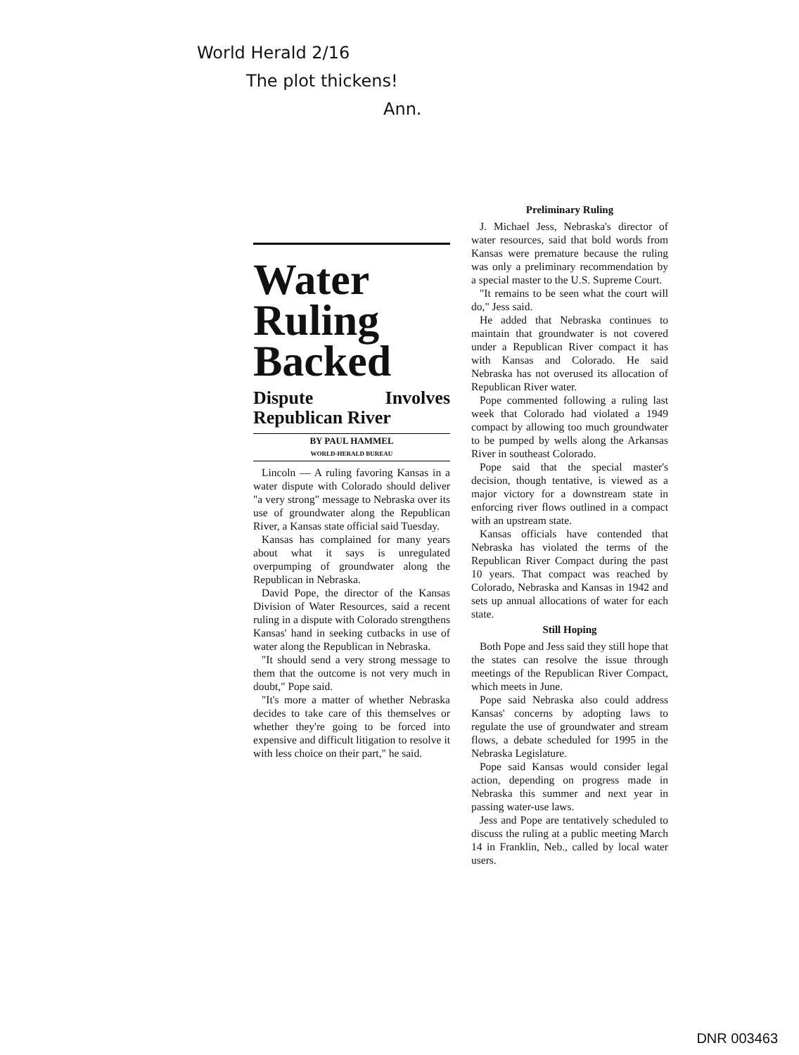World Herald 2/16
The plot thickens!
Ann.
Water Ruling Backed
Dispute Involves Republican River
BY PAUL HAMMEL
WORLD-HERALD BUREAU
Lincoln — A ruling favoring Kansas in a water dispute with Colorado should deliver "a very strong" message to Nebraska over its use of groundwater along the Republican River, a Kansas state official said Tuesday.
Kansas has complained for many years about what it says is unregulated overpumping of groundwater along the Republican in Nebraska.
David Pope, the director of the Kansas Division of Water Resources, said a recent ruling in a dispute with Colorado strengthens Kansas' hand in seeking cutbacks in use of water along the Republican in Nebraska.
"It should send a very strong message to them that the outcome is not very much in doubt," Pope said.
"It's more a matter of whether Nebraska decides to take care of this themselves or whether they're going to be forced into expensive and difficult litigation to resolve it with less choice on their part," he said.
Preliminary Ruling
J. Michael Jess, Nebraska's director of water resources, said that bold words from Kansas were premature because the ruling was only a preliminary recommendation by a special master to the U.S. Supreme Court.
"It remains to be seen what the court will do," Jess said.
He added that Nebraska continues to maintain that groundwater is not covered under a Republican River compact it has with Kansas and Colorado. He said Nebraska has not overused its allocation of Republican River water.
Pope commented following a ruling last week that Colorado had violated a 1949 compact by allowing too much groundwater to be pumped by wells along the Arkansas River in southeast Colorado.
Pope said that the special master's decision, though tentative, is viewed as a major victory for a downstream state in enforcing river flows outlined in a compact with an upstream state.
Kansas officials have contended that Nebraska has violated the terms of the Republican River Compact during the past 10 years. That compact was reached by Colorado, Nebraska and Kansas in 1942 and sets up annual allocations of water for each state.
Still Hoping
Both Pope and Jess said they still hope that the states can resolve the issue through meetings of the Republican River Compact, which meets in June.
Pope said Nebraska also could address Kansas' concerns by adopting laws to regulate the use of groundwater and stream flows, a debate scheduled for 1995 in the Nebraska Legislature.
Pope said Kansas would consider legal action, depending on progress made in Nebraska this summer and next year in passing water-use laws.
Jess and Pope are tentatively scheduled to discuss the ruling at a public meeting March 14 in Franklin, Neb., called by local water users.
DNR 003463